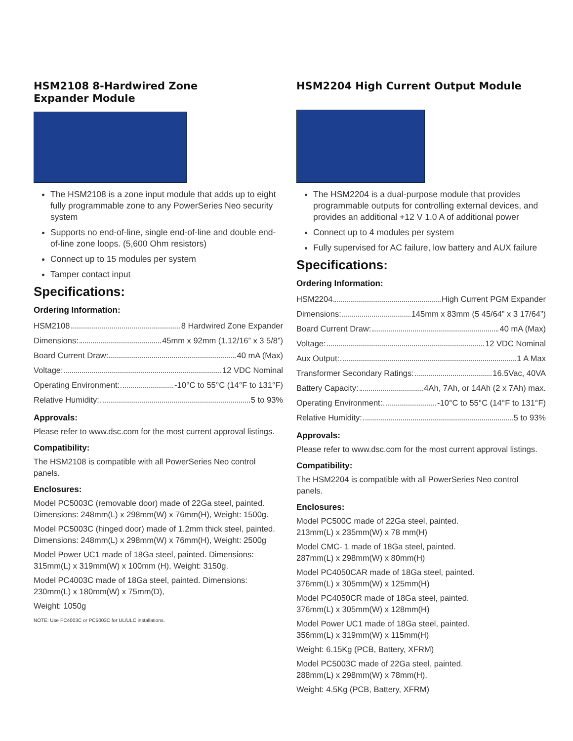HSM2108 8-Hardwired Zone
Expander Module
The HSM2108 is a zone input module that adds up to eight fully programmable zone to any PowerSeries Neo security system
Supports no end-of-line, single end-of-line and double end-of-line zone loops. (5,600 Ohm resistors)
Connect up to 15 modules per system
Tamper contact input
Specifications:
Ordering Information:
HSM2108 8 Hardwired Zone Expander
Dimensions: 45mm x 92mm (1.12/16” x 3 5/8”)
Board Current Draw: 40 mA (Max)
Voltage: 12 VDC Nominal
Operating Environment: -10°C to 55°C (14°F to 131°F)
Relative Humidity: 5 to 93%
Approvals:
Please refer to www.dsc.com for the most current approval listings.
Compatibility:
The HSM2108 is compatible with all PowerSeries Neo control panels.
Enclosures:
Model PC5003C (removable door) made of 22Ga steel, painted. Dimensions: 248mm(L) x 298mm(W) x 76mm(H), Weight: 1500g.
Model PC5003C (hinged door) made of 1.2mm thick steel, painted. Dimensions: 248mm(L) x 298mm(W) x 76mm(H), Weight: 2500g
Model Power UC1 made of 18Ga steel, painted. Dimensions: 315mm(L) x 319mm(W) x 100mm (H), Weight: 3150g.
Model PC4003C made of 18Ga steel, painted. Dimensions: 230mm(L) x 180mm(W) x 75mm(D),
Weight: 1050g
NOTE: Use PC4003C or PC5003C for UL/ULC installations.
HSM2204 High Current Output Module
The HSM2204 is a dual-purpose module that provides programmable outputs for controlling external devices, and provides an additional +12 V 1.0 A of additional power
Connect up to 4 modules per system
Fully supervised for AC failure, low battery and AUX failure
Specifications:
Ordering Information:
HSM2204 High Current PGM Expander
Dimensions: 145mm x 83mm (5 45/64” x 3 17/64”)
Board Current Draw: 40 mA (Max)
Voltage: 12 VDC Nominal
Aux Output: 1 A Max
Transformer Secondary Ratings: 16.5Vac, 40VA
Battery Capacity: 4Ah, 7Ah, or 14Ah (2 x 7Ah) max.
Operating Environment: -10°C to 55°C (14°F to 131°F)
Relative Humidity: 5 to 93%
Approvals:
Please refer to www.dsc.com for the most current approval listings.
Compatibility:
The HSM2204 is compatible with all PowerSeries Neo control panels.
Enclosures:
Model PC500C made of 22Ga steel, painted.
213mm(L) x 235mm(W) x 78 mm(H)
Model CMC- 1 made of 18Ga steel, painted.
287mm(L) x 298mm(W) x 80mm(H)
Model PC4050CAR made of 18Ga steel, painted.
376mm(L) x 305mm(W) x 125mm(H)
Model PC4050CR made of 18Ga steel, painted.
376mm(L) x 305mm(W) x 128mm(H)
Model Power UC1 made of 18Ga steel, painted.
356mm(L) x 319mm(W) x 115mm(H)
Weight: 6.15Kg (PCB, Battery, XFRM)
Model PC5003C made of 22Ga steel, painted.
288mm(L) x 298mm(W) x 78mm(H),
Weight: 4.5Kg (PCB, Battery, XFRM)